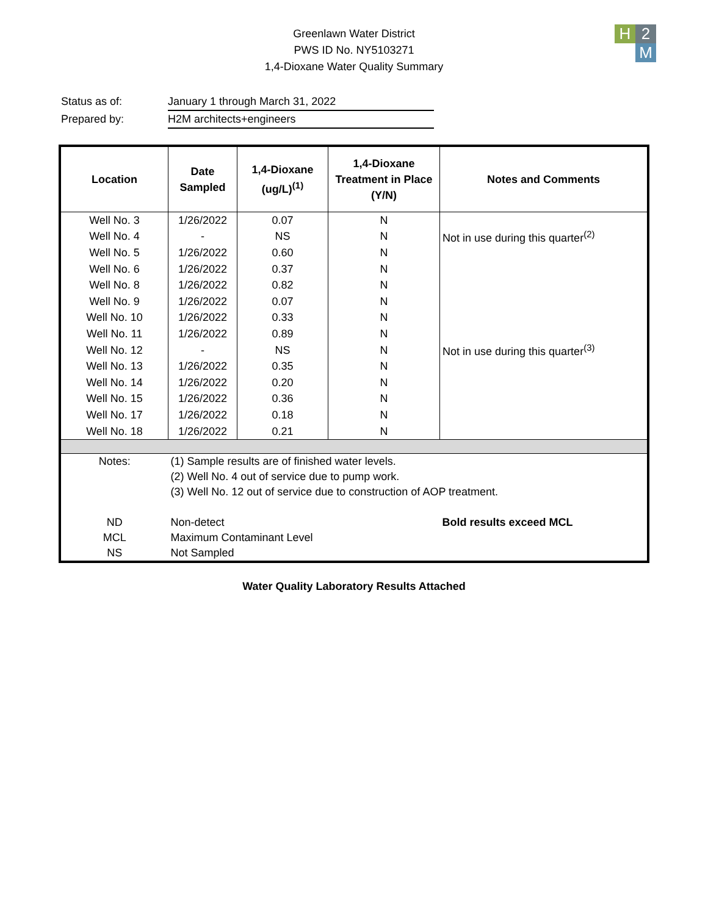Greenlawn Water District
PWS ID No. NY5103271
1,4-Dioxane Water Quality Summary
H
2
M
Status as of: January 1 through March 31, 2022
Prepared by: H2M architects+engineers
| Location | Date Sampled | 1,4-Dioxane (ug/L)<sup>(1)</sup> | 1,4-Dioxane Treatment in Place (Y/N) | Notes and Comments |
| --- | --- | --- | --- | --- |
| Well No. 3 | 1/26/2022 | 0.07 | N | |
| Well No. 4 | - | NS | N | Not in use during this quarter<sup>(2)</sup> |
| Well No. 5 | 1/26/2022 | 0.60 | N | |
| Well No. 6 | 1/26/2022 | 0.37 | N | |
| Well No. 8 | 1/26/2022 | 0.82 | N | |
| Well No. 9 | 1/26/2022 | 0.07 | N | |
| Well No. 10 | 1/26/2022 | 0.33 | N | |
| Well No. 11 | 1/26/2022 | 0.89 | N | |
| Well No. 12 | - | NS | N | Not in use during this quarter<sup>(3)</sup> |
| Well No. 13 | 1/26/2022 | 0.35 | N | |
| Well No. 14 | 1/26/2022 | 0.20 | N | |
| Well No. 15 | 1/26/2022 | 0.36 | N | |
| Well No. 17 | 1/26/2022 | 0.18 | N | |
| Well No. 18 | 1/26/2022 | 0.21 | N | |
| Notes: | (1) Sample results are of finished water levels. | | | |
| | (2) Well No. 4 out of service due to pump work. | | | |
| | (3) Well No. 12 out of service due to construction of AOP treatment. | | | |
| ND | Non-detect | | | Bold results exceed MCL |
| MCL | Maximum Contaminant Level | | | |
| NS | Not Sampled | | | |
Water Quality Laboratory Results Attached